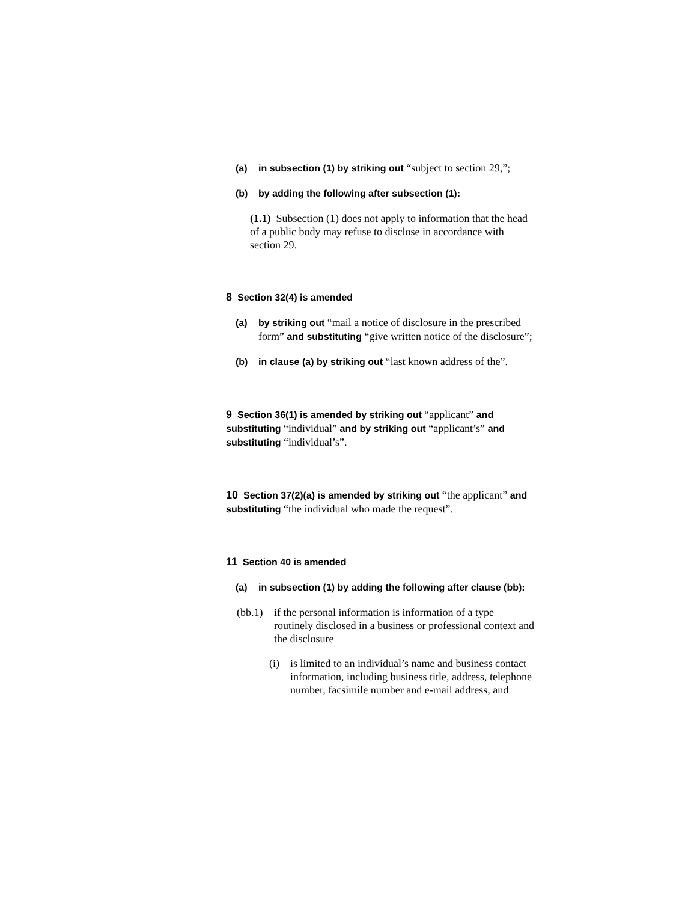(a) in subsection (1) by striking out “subject to section 29,”;
(b) by adding the following after subsection (1):
(1.1) Subsection (1) does not apply to information that the head of a public body may refuse to disclose in accordance with section 29.
8 Section 32(4) is amended
(a) by striking out “mail a notice of disclosure in the prescribed form” and substituting “give written notice of the disclosure”;
(b) in clause (a) by striking out “last known address of the”.
9 Section 36(1) is amended by striking out “applicant” and substituting “individual” and by striking out “applicant’s” and substituting “individual’s”.
10 Section 37(2)(a) is amended by striking out “the applicant” and substituting “the individual who made the request”.
11 Section 40 is amended
(a) in subsection (1) by adding the following after clause (bb):
(bb.1) if the personal information is information of a type routinely disclosed in a business or professional context and the disclosure
(i) is limited to an individual’s name and business contact information, including business title, address, telephone number, facsimile number and e-mail address, and